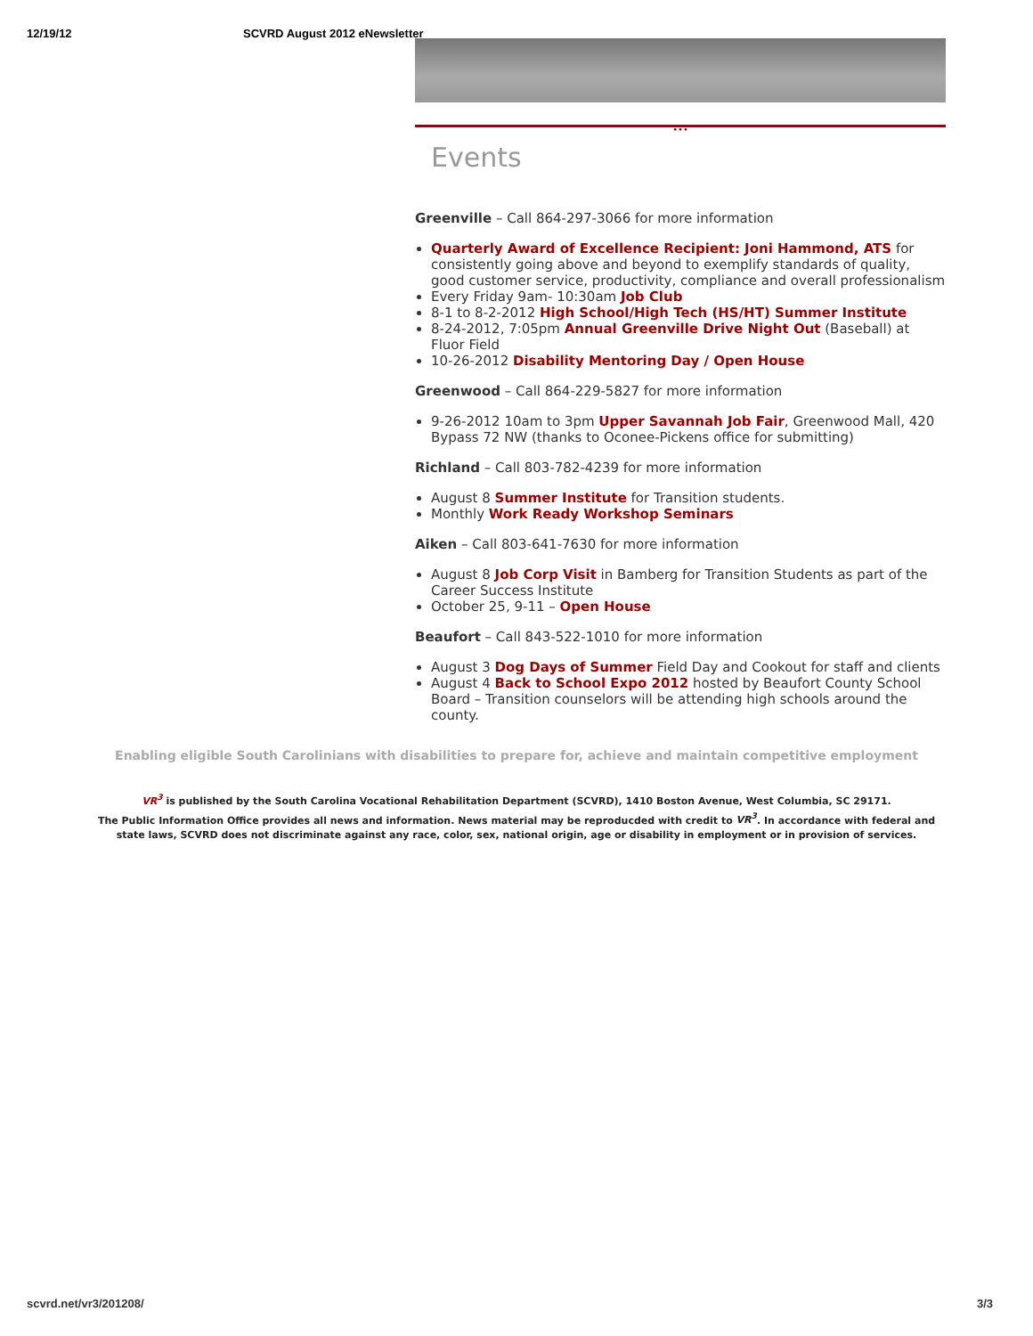12/19/12 SCVRD August 2012 eNewsletter
•••
Events
Greenville – Call 864-297-3066 for more information
Quarterly Award of Excellence Recipient: Joni Hammond, ATS for consistently going above and beyond to exemplify standards of quality, good customer service, productivity, compliance and overall professionalism
Every Friday 9am- 10:30am Job Club
8-1 to 8-2-2012 High School/High Tech (HS/HT) Summer Institute
8-24-2012, 7:05pm Annual Greenville Drive Night Out (Baseball) at Fluor Field
10-26-2012 Disability Mentoring Day / Open House
Greenwood – Call 864-229-5827 for more information
9-26-2012 10am to 3pm Upper Savannah Job Fair, Greenwood Mall, 420 Bypass 72 NW (thanks to Oconee-Pickens office for submitting)
Richland – Call 803-782-4239 for more information
August 8 Summer Institute for Transition students.
Monthly Work Ready Workshop Seminars
Aiken – Call 803-641-7630 for more information
August 8 Job Corp Visit in Bamberg for Transition Students as part of the Career Success Institute
October 25, 9-11 – Open House
Beaufort – Call 843-522-1010 for more information
August 3 Dog Days of Summer Field Day and Cookout for staff and clients
August 4 Back to School Expo 2012 hosted by Beaufort County School Board – Transition counselors will be attending high schools around the county.
Enabling eligible South Carolinians with disabilities to prepare for, achieve and maintain competitive employment
VR<sup>3</sup> is published by the South Carolina Vocational Rehabilitation Department (SCVRD), 1410 Boston Avenue, West Columbia, SC 29171.
The Public Information Office provides all news and information. News material may be reproducded with credit to VR<sup>3</sup>. In accordance with federal and
state laws, SCVRD does not discriminate against any race, color, sex, national origin, age or disability in employment or in provision of services.
scvrd.net/vr3/201208/ 3/3